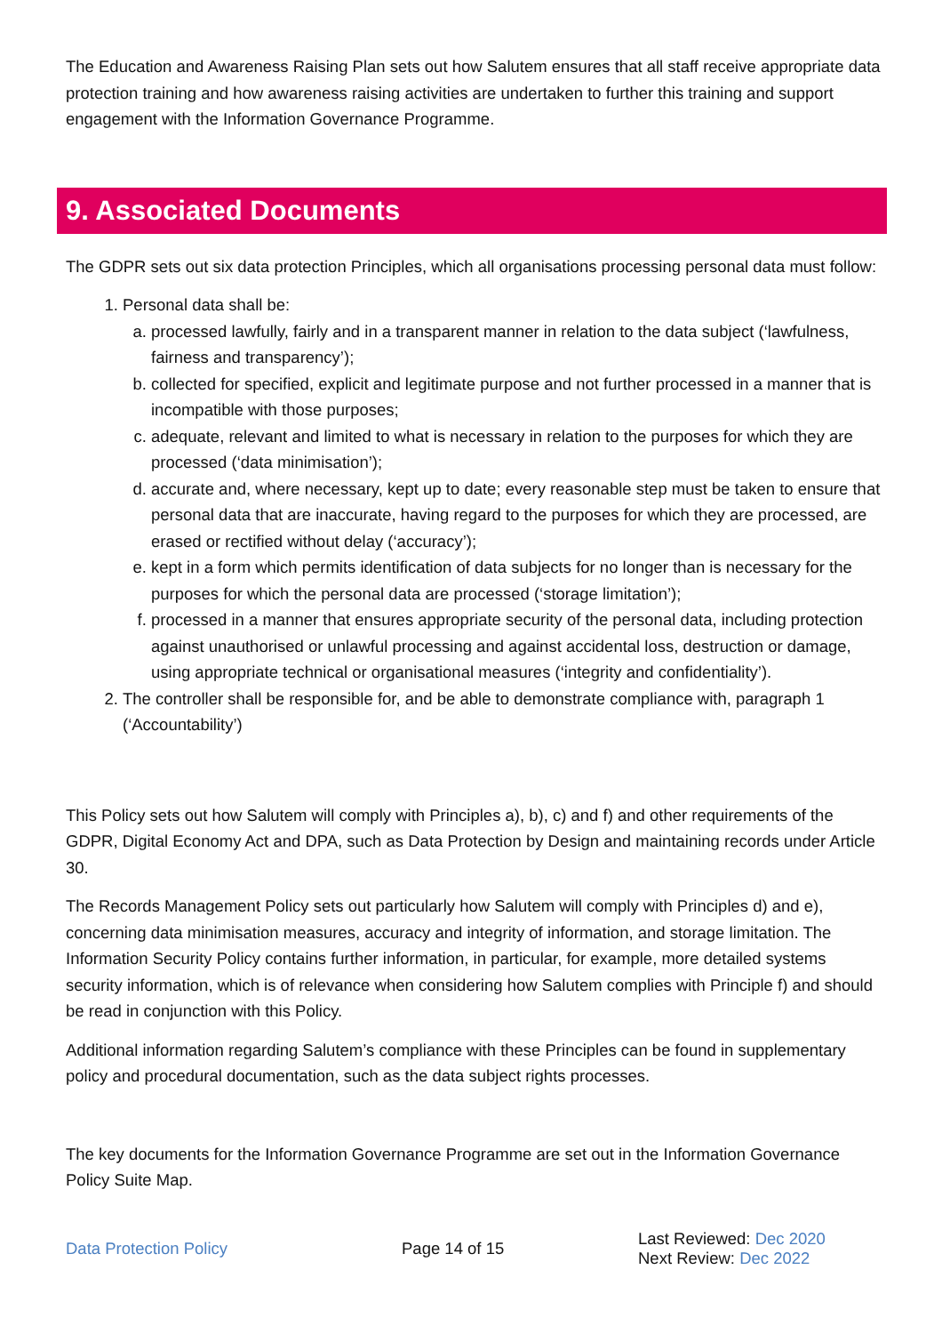The Education and Awareness Raising Plan sets out how Salutem ensures that all staff receive appropriate data protection training and how awareness raising activities are undertaken to further this training and support engagement with the Information Governance Programme.
9. Associated Documents
The GDPR sets out six data protection Principles, which all organisations processing personal data must follow:
1. Personal data shall be:
a. processed lawfully, fairly and in a transparent manner in relation to the data subject (‘lawfulness, fairness and transparency’);
b. collected for specified, explicit and legitimate purpose and not further processed in a manner that is incompatible with those purposes;
c. adequate, relevant and limited to what is necessary in relation to the purposes for which they are processed (‘data minimisation’);
d. accurate and, where necessary, kept up to date; every reasonable step must be taken to ensure that personal data that are inaccurate, having regard to the purposes for which they are processed, are erased or rectified without delay (‘accuracy’);
e. kept in a form which permits identification of data subjects for no longer than is necessary for the purposes for which the personal data are processed (‘storage limitation’);
f. processed in a manner that ensures appropriate security of the personal data, including protection against unauthorised or unlawful processing and against accidental loss, destruction or damage, using appropriate technical or organisational measures (‘integrity and confidentiality’).
2. The controller shall be responsible for, and be able to demonstrate compliance with, paragraph 1 (‘Accountability’)
This Policy sets out how Salutem will comply with Principles a), b), c) and f) and other requirements of the GDPR, Digital Economy Act and DPA, such as Data Protection by Design and maintaining records under Article 30.
The Records Management Policy sets out particularly how Salutem will comply with Principles d) and e), concerning data minimisation measures, accuracy and integrity of information, and storage limitation. The Information Security Policy contains further information, in particular, for example, more detailed systems security information, which is of relevance when considering how Salutem complies with Principle f) and should be read in conjunction with this Policy.
Additional information regarding Salutem’s compliance with these Principles can be found in supplementary policy and procedural documentation, such as the data subject rights processes.
The key documents for the Information Governance Programme are set out in the Information Governance Policy Suite Map.
Data Protection Policy Page 14 of 15
Last Reviewed: Dec 2020
Next Review: Dec 2022